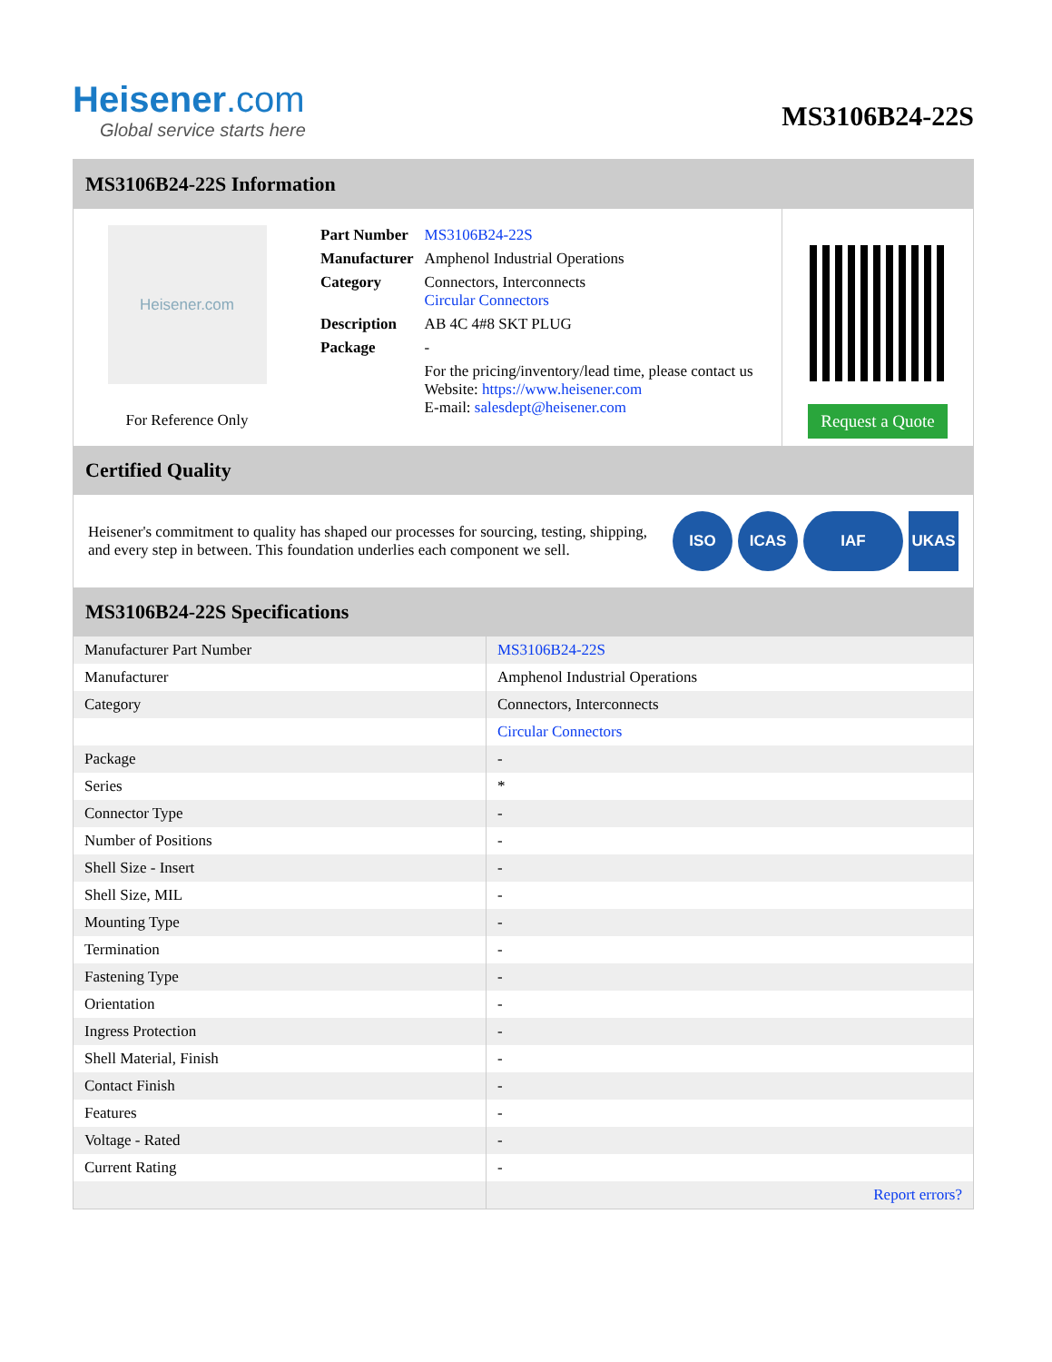Heisener.com
Global service starts here
MS3106B24-22S
MS3106B24-22S Information
Heisener.com
For Reference Only
| Part Number | MS3106B24-22S |
| Manufacturer | Amphenol Industrial Operations |
| Category | Connectors, Interconnects Circular Connectors |
| Description | AB 4C 4#8 SKT PLUG |
| Package | - |
| | For the pricing/inventory/lead time, please contact us Website: https://www.heisener.com E-mail: salesdept@heisener.com |
Request a Quote
Certified Quality
Heisener's commitment to quality has shaped our processes for sourcing, testing, shipping, and every step in between. This foundation underlies each component we sell.
ISO ICAS IAF UKAS
MS3106B24-22S Specifications
| Manufacturer Part Number | MS3106B24-22S |
| Manufacturer | Amphenol Industrial Operations |
| Category | Connectors, Interconnects |
| | Circular Connectors |
| Package | - |
| Series | * |
| Connector Type | - |
| Number of Positions | - |
| Shell Size - Insert | - |
| Shell Size, MIL | - |
| Mounting Type | - |
| Termination | - |
| Fastening Type | - |
| Orientation | - |
| Ingress Protection | - |
| Shell Material, Finish | - |
| Contact Finish | - |
| Features | - |
| Voltage - Rated | - |
| Current Rating | - |
| | Report errors? |